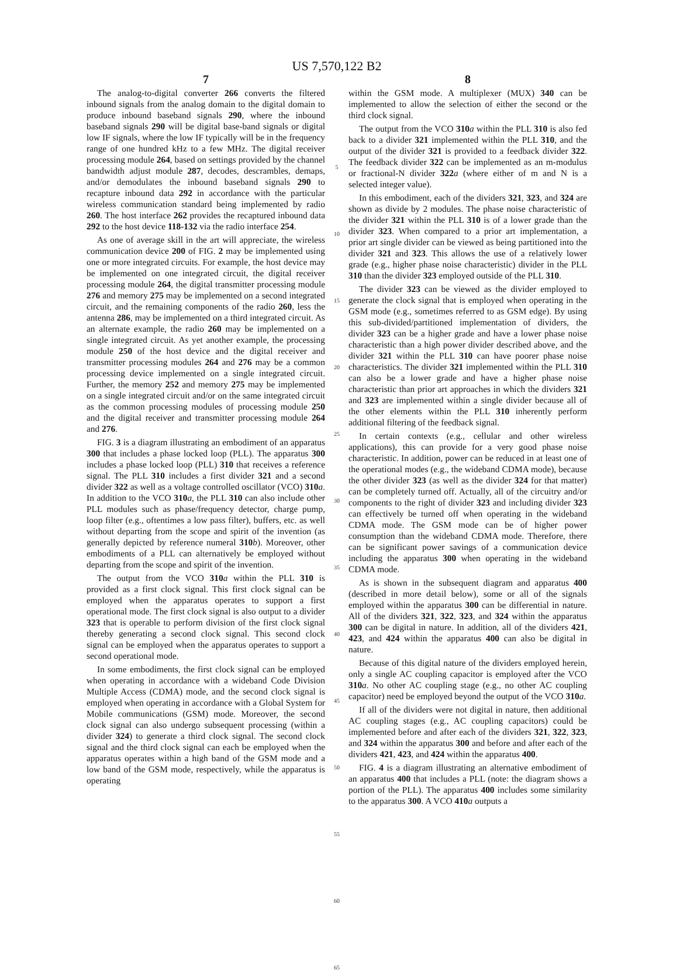US 7,570,122 B2
7
The analog-to-digital converter 266 converts the filtered inbound signals from the analog domain to the digital domain to produce inbound baseband signals 290, where the inbound baseband signals 290 will be digital base-band signals or digital low IF signals, where the low IF typically will be in the frequency range of one hundred kHz to a few MHz. The digital receiver processing module 264, based on settings provided by the channel bandwidth adjust module 287, decodes, descrambles, demaps, and/or demodulates the inbound baseband signals 290 to recapture inbound data 292 in accordance with the particular wireless communication standard being implemented by radio 260. The host interface 262 provides the recaptured inbound data 292 to the host device 118-132 via the radio interface 254.
As one of average skill in the art will appreciate, the wireless communication device 200 of FIG. 2 may be implemented using one or more integrated circuits. For example, the host device may be implemented on one integrated circuit, the digital receiver processing module 264, the digital transmitter processing module 276 and memory 275 may be implemented on a second integrated circuit, and the remaining components of the radio 260, less the antenna 286, may be implemented on a third integrated circuit. As an alternate example, the radio 260 may be implemented on a single integrated circuit. As yet another example, the processing module 250 of the host device and the digital receiver and transmitter processing modules 264 and 276 may be a common processing device implemented on a single integrated circuit. Further, the memory 252 and memory 275 may be implemented on a single integrated circuit and/or on the same integrated circuit as the common processing modules of processing module 250 and the digital receiver and transmitter processing module 264 and 276.
FIG. 3 is a diagram illustrating an embodiment of an apparatus 300 that includes a phase locked loop (PLL). The apparatus 300 includes a phase locked loop (PLL) 310 that receives a reference signal. The PLL 310 includes a first divider 321 and a second divider 322 as well as a voltage controlled oscillator (VCO) 310 a. In addition to the VCO 310 a, the PLL 310 can also include other PLL modules such as phase/frequency detector, charge pump, loop filter (e.g., oftentimes a low pass filter), buffers, etc. as well without departing from the scope and spirit of the invention (as generally depicted by reference numeral 310 b). Moreover, other embodiments of a PLL can alternatively be employed without departing from the scope and spirit of the invention.
The output from the VCO 310 a within the PLL 310 is provided as a first clock signal. This first clock signal can be employed when the apparatus operates to support a first operational mode. The first clock signal is also output to a divider 323 that is operable to perform division of the first clock signal thereby generating a second clock signal. This second clock signal can be employed when the apparatus operates to support a second operational mode.
In some embodiments, the first clock signal can be employed when operating in accordance with a wideband Code Division Multiple Access (CDMA) mode, and the second clock signal is employed when operating in accordance with a Global System for Mobile communications (GSM) mode. Moreover, the second clock signal can also undergo subsequent processing (within a divider 324) to generate a third clock signal. The second clock signal and the third clock signal can each be employed when the apparatus operates within a high band of the GSM mode and a low band of the GSM mode, respectively, while the apparatus is operating
5
10
15
20
25
30
35
40
45
50
55
60
65
8
within the GSM mode. A multiplexer (MUX) 340 can be implemented to allow the selection of either the second or the third clock signal.
The output from the VCO 310 a within the PLL 310 is also fed back to a divider 321 implemented within the PLL 310, and the output of the divider 321 is provided to a feedback divider 322. The feedback divider 322 can be implemented as an m-modulus or fractional-N divider 322 a (where either of m and N is a selected integer value).
In this embodiment, each of the dividers 321, 323, and 324 are shown as divide by 2 modules. The phase noise characteristic of the divider 321 within the PLL 310 is of a lower grade than the divider 323. When compared to a prior art implementation, a prior art single divider can be viewed as being partitioned into the divider 321 and 323. This allows the use of a relatively lower grade (e.g., higher phase noise characteristic) divider in the PLL 310 than the divider 323 employed outside of the PLL 310.
The divider 323 can be viewed as the divider employed to generate the clock signal that is employed when operating in the GSM mode (e.g., sometimes referred to as GSM edge). By using this sub-divided/partitioned implementation of dividers, the divider 323 can be a higher grade and have a lower phase noise characteristic than a high power divider described above, and the divider 321 within the PLL 310 can have poorer phase noise characteristics. The divider 321 implemented within the PLL 310 can also be a lower grade and have a higher phase noise characteristic than prior art approaches in which the dividers 321 and 323 are implemented within a single divider because all of the other elements within the PLL 310 inherently perform additional filtering of the feedback signal.
In certain contexts (e.g., cellular and other wireless applications), this can provide for a very good phase noise characteristic. In addition, power can be reduced in at least one of the operational modes (e.g., the wideband CDMA mode), because the other divider 323 (as well as the divider 324 for that matter) can be completely turned off. Actually, all of the circuitry and/or components to the right of divider 323 and including divider 323 can effectively be turned off when operating in the wideband CDMA mode. The GSM mode can be of higher power consumption than the wideband CDMA mode. Therefore, there can be significant power savings of a communication device including the apparatus 300 when operating in the wideband CDMA mode.
As is shown in the subsequent diagram and apparatus 400 (described in more detail below), some or all of the signals employed within the apparatus 300 can be differential in nature. All of the dividers 321, 322, 323, and 324 within the apparatus 300 can be digital in nature. In addition, all of the dividers 421, 423, and 424 within the apparatus 400 can also be digital in nature.
Because of this digital nature of the dividers employed herein, only a single AC coupling capacitor is employed after the VCO 310 a. No other AC coupling stage (e.g., no other AC coupling capacitor) need be employed beyond the output of the VCO 310 a.
If all of the dividers were not digital in nature, then additional AC coupling stages (e.g., AC coupling capacitors) could be implemented before and after each of the dividers 321, 322, 323, and 324 within the apparatus 300 and before and after each of the dividers 421, 423, and 424 within the apparatus 400.
FIG. 4 is a diagram illustrating an alternative embodiment of an apparatus 400 that includes a PLL (note: the diagram shows a portion of the PLL). The apparatus 400 includes some similarity to the apparatus 300. A VCO 410 a outputs a